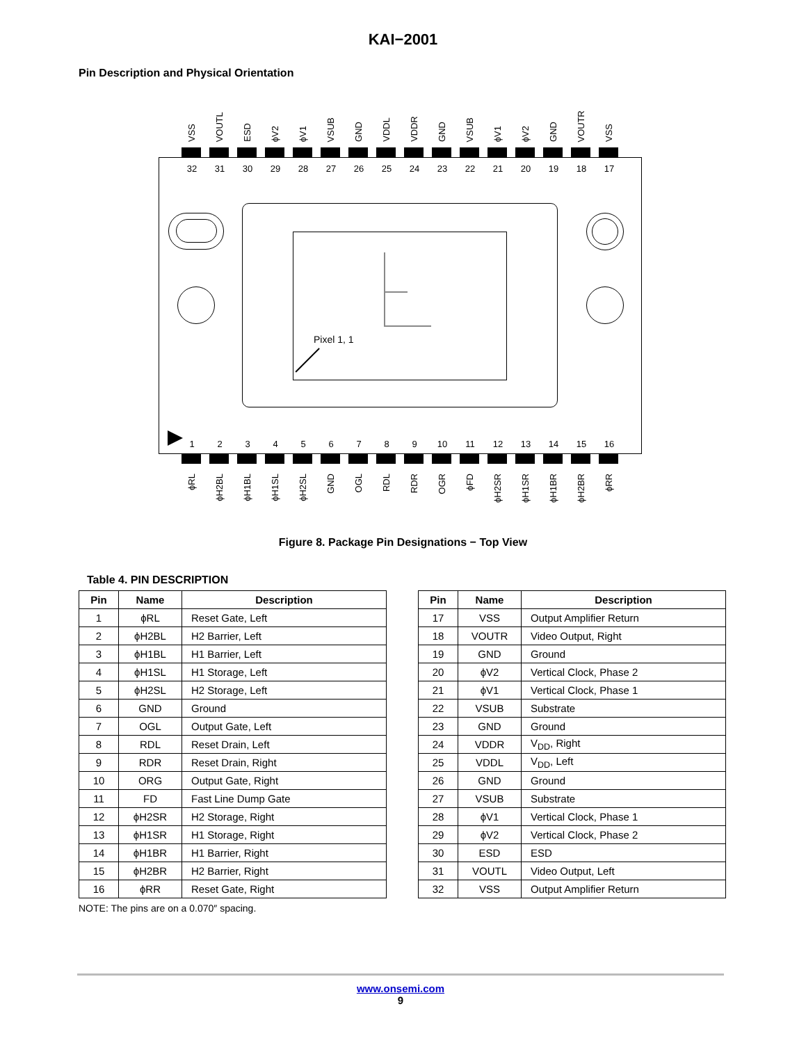KAI−2001
Pin Description and Physical Orientation
VSS
VOUTL
ESD
ϕV2
ϕV1
VSUB
GND
VDDL
VDDR
GND
VSUB
ϕV1
ϕV2
GND
VOUTR
VSS
32 31 30 29 28 27 26 25 24 23 22 21 20 19 18 17
Pixel 1, 1
1 2 3 4 5 6 7 8 9 10 11 12 13 14 15 16
ϕRL
ϕH2BL
ϕH1BL
ϕH1SL
ϕH2SL
GND
OGL
RDL
RDR
OGR
ϕFD
ϕH2SR
ϕH1SR
ϕH1BR
ϕH2BR
ϕRR
Figure 8. Package Pin Designations − Top View
Table 4. PIN DESCRIPTION
| Pin | Name | Description |
| --- | --- | --- |
| 1 | ϕRL | Reset Gate, Left |
| 2 | ϕH2BL | H2 Barrier, Left |
| 3 | ϕH1BL | H1 Barrier, Left |
| 4 | ϕH1SL | H1 Storage, Left |
| 5 | ϕH2SL | H2 Storage, Left |
| 6 | GND | Ground |
| 7 | OGL | Output Gate, Left |
| 8 | RDL | Reset Drain, Left |
| 9 | RDR | Reset Drain, Right |
| 10 | ORG | Output Gate, Right |
| 11 | FD | Fast Line Dump Gate |
| 12 | ϕH2SR | H2 Storage, Right |
| 13 | ϕH1SR | H1 Storage, Right |
| 14 | ϕH1BR | H1 Barrier, Right |
| 15 | ϕH2BR | H2 Barrier, Right |
| 16 | ϕRR | Reset Gate, Right |
| Pin | Name | Description |
| --- | --- | --- |
| 17 | VSS | Output Amplifier Return |
| 18 | VOUTR | Video Output, Right |
| 19 | GND | Ground |
| 20 | ϕV2 | Vertical Clock, Phase 2 |
| 21 | ϕV1 | Vertical Clock, Phase 1 |
| 22 | VSUB | Substrate |
| 23 | GND | Ground |
| 24 | VDDR | V<sub>DD</sub>, Right |
| 25 | VDDL | V<sub>DD</sub>, Left |
| 26 | GND | Ground |
| 27 | VSUB | Substrate |
| 28 | ϕV1 | Vertical Clock, Phase 1 |
| 29 | ϕV2 | Vertical Clock, Phase 2 |
| 30 | ESD | ESD |
| 31 | VOUTL | Video Output, Left |
| 32 | VSS | Output Amplifier Return |
NOTE: The pins are on a 0.070″ spacing.
www.onsemi.com
9